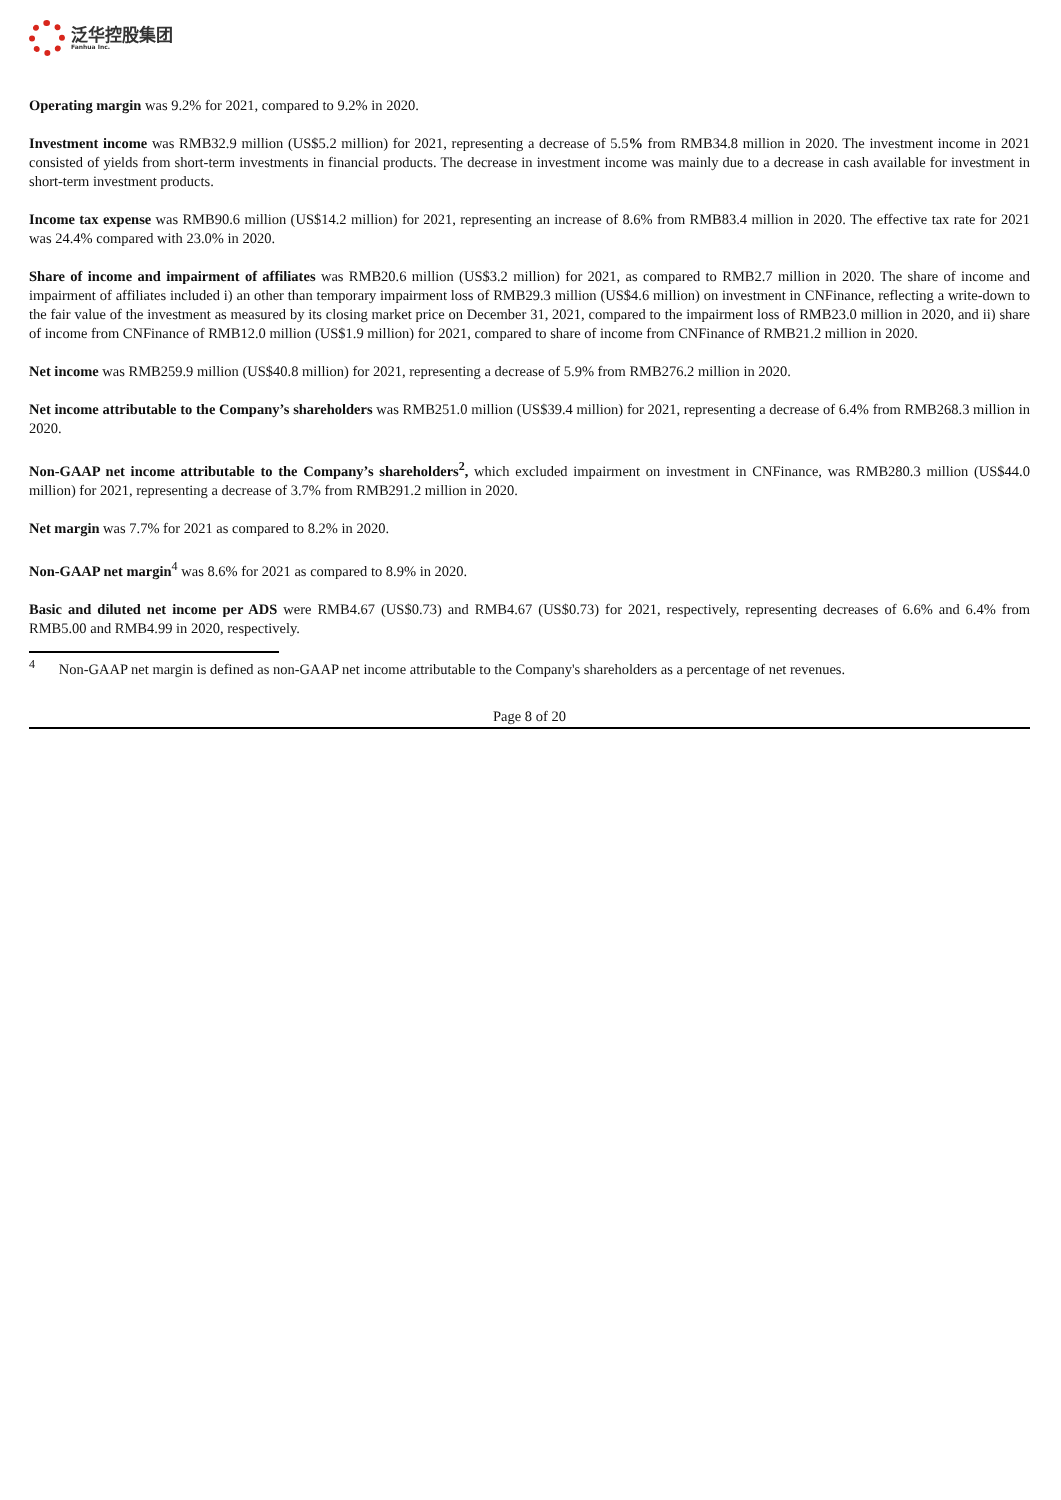泛华控股集团
Fanhua Inc.
Operating margin was 9.2% for 2021, compared to 9.2% in 2020.
Investment income was RMB32.9 million (US$5.2 million) for 2021, representing a decrease of 5.5% from RMB34.8 million in 2020. The investment income in 2021 consisted of yields from short-term investments in financial products. The decrease in investment income was mainly due to a decrease in cash available for investment in short-term investment products.
Income tax expense was RMB90.6 million (US$14.2 million) for 2021, representing an increase of 8.6% from RMB83.4 million in 2020. The effective tax rate for 2021 was 24.4% compared with 23.0% in 2020.
Share of income and impairment of affiliates was RMB20.6 million (US$3.2 million) for 2021, as compared to RMB2.7 million in 2020. The share of income and impairment of affiliates included i) an other than temporary impairment loss of RMB29.3 million (US$4.6 million) on investment in CNFinance, reflecting a write-down to the fair value of the investment as measured by its closing market price on December 31, 2021, compared to the impairment loss of RMB23.0 million in 2020, and ii) share of income from CNFinance of RMB12.0 million (US$1.9 million) for 2021, compared to share of income from CNFinance of RMB21.2 million in 2020.
Net income was RMB259.9 million (US$40.8 million) for 2021, representing a decrease of 5.9% from RMB276.2 million in 2020.
Net income attributable to the Company’s shareholders was RMB251.0 million (US$39.4 million) for 2021, representing a decrease of 6.4% from RMB268.3 million in 2020.
Non-GAAP net income attributable to the Company’s shareholders<sup>2</sup>, which excluded impairment on investment in CNFinance, was RMB280.3 million (US$44.0 million) for 2021, representing a decrease of 3.7% from RMB291.2 million in 2020.
Net margin was 7.7% for 2021 as compared to 8.2% in 2020.
Non-GAAP net margin<sup>4</sup> was 8.6% for 2021 as compared to 8.9% in 2020.
Basic and diluted net income per ADS were RMB4.67 (US$0.73) and RMB4.67 (US$0.73) for 2021, respectively, representing decreases of 6.6% and 6.4% from RMB5.00 and RMB4.99 in 2020, respectively.
<sup>4</sup> Non-GAAP net margin is defined as non-GAAP net income attributable to the Company's shareholders as a percentage of net revenues.
Page 8 of 20